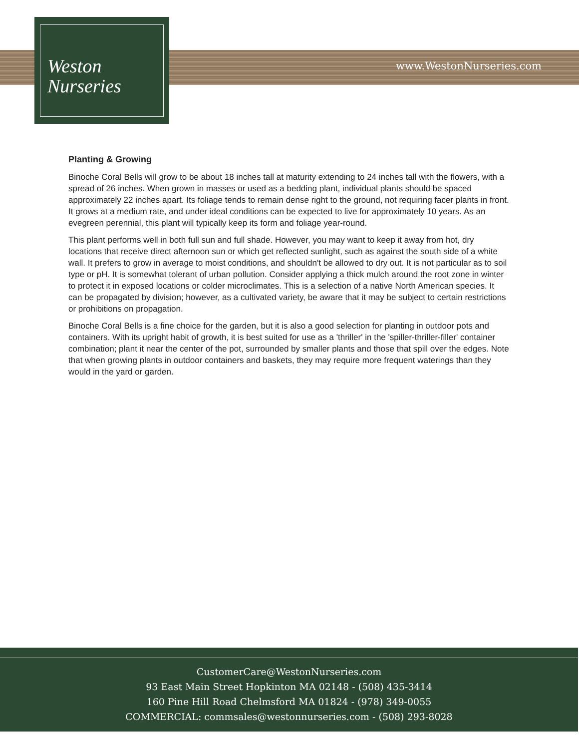Weston
Nurseries
www.WestonNurseries.com
Planting & Growing
Binoche Coral Bells will grow to be about 18 inches tall at maturity extending to 24 inches tall with the flowers, with a spread of 26 inches. When grown in masses or used as a bedding plant, individual plants should be spaced approximately 22 inches apart. Its foliage tends to remain dense right to the ground, not requiring facer plants in front. It grows at a medium rate, and under ideal conditions can be expected to live for approximately 10 years. As an evegreen perennial, this plant will typically keep its form and foliage year-round.
This plant performs well in both full sun and full shade. However, you may want to keep it away from hot, dry locations that receive direct afternoon sun or which get reflected sunlight, such as against the south side of a white wall. It prefers to grow in average to moist conditions, and shouldn't be allowed to dry out. It is not particular as to soil type or pH. It is somewhat tolerant of urban pollution. Consider applying a thick mulch around the root zone in winter to protect it in exposed locations or colder microclimates. This is a selection of a native North American species. It can be propagated by division; however, as a cultivated variety, be aware that it may be subject to certain restrictions or prohibitions on propagation.
Binoche Coral Bells is a fine choice for the garden, but it is also a good selection for planting in outdoor pots and containers. With its upright habit of growth, it is best suited for use as a 'thriller' in the 'spiller-thriller-filler' container combination; plant it near the center of the pot, surrounded by smaller plants and those that spill over the edges. Note that when growing plants in outdoor containers and baskets, they may require more frequent waterings than they would in the yard or garden.
CustomerCare@WestonNurseries.com
93 East Main Street Hopkinton MA 02148 - (508) 435-3414
160 Pine Hill Road Chelmsford MA 01824 - (978) 349-0055
COMMERCIAL: commsales@westonnurseries.com - (508) 293-8028